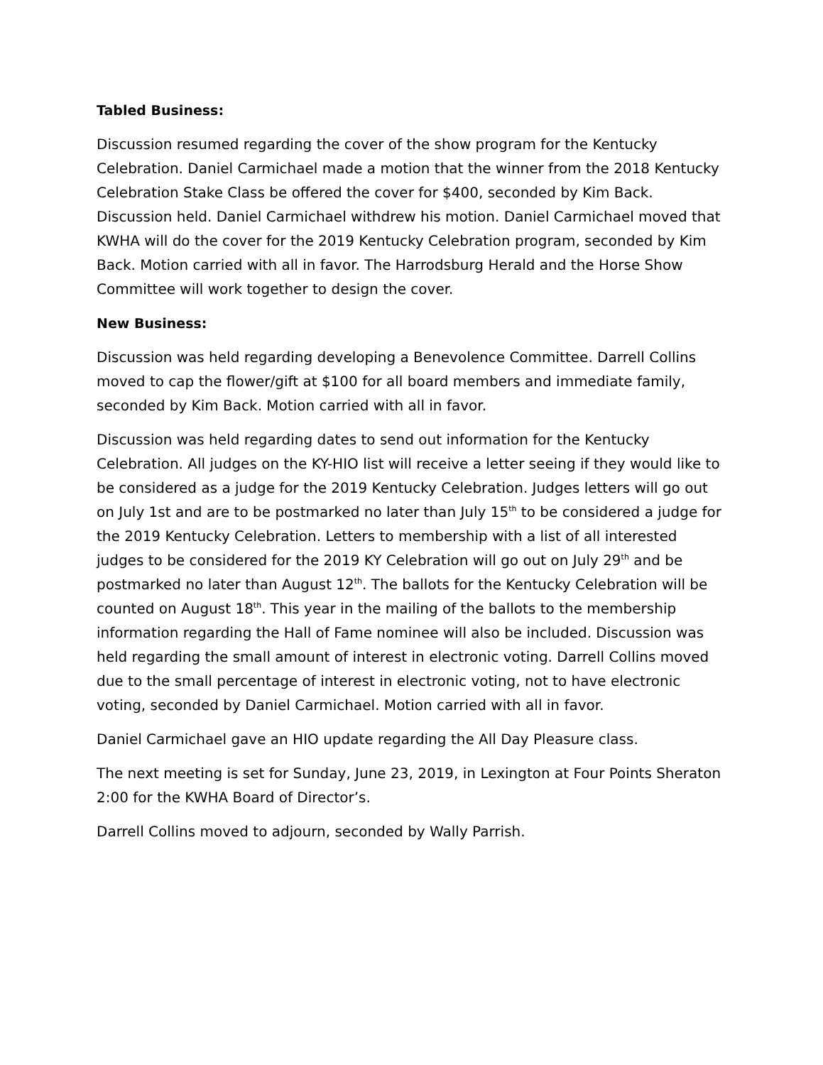Tabled Business:
Discussion resumed regarding the cover of the show program for the Kentucky Celebration. Daniel Carmichael made a motion that the winner from the 2018 Kentucky Celebration Stake Class be offered the cover for $400, seconded by Kim Back. Discussion held. Daniel Carmichael withdrew his motion. Daniel Carmichael moved that KWHA will do the cover for the 2019 Kentucky Celebration program, seconded by Kim Back. Motion carried with all in favor. The Harrodsburg Herald and the Horse Show Committee will work together to design the cover.
New Business:
Discussion was held regarding developing a Benevolence Committee. Darrell Collins moved to cap the flower/gift at $100 for all board members and immediate family, seconded by Kim Back. Motion carried with all in favor.
Discussion was held regarding dates to send out information for the Kentucky Celebration. All judges on the KY-HIO list will receive a letter seeing if they would like to be considered as a judge for the 2019 Kentucky Celebration. Judges letters will go out on July 1st and are to be postmarked no later than July 15<sup>th</sup> to be considered a judge for the 2019 Kentucky Celebration. Letters to membership with a list of all interested judges to be considered for the 2019 KY Celebration will go out on July 29<sup>th</sup> and be postmarked no later than August 12<sup>th</sup>. The ballots for the Kentucky Celebration will be counted on August 18<sup>th</sup>. This year in the mailing of the ballots to the membership information regarding the Hall of Fame nominee will also be included. Discussion was held regarding the small amount of interest in electronic voting. Darrell Collins moved due to the small percentage of interest in electronic voting, not to have electronic voting, seconded by Daniel Carmichael. Motion carried with all in favor.
Daniel Carmichael gave an HIO update regarding the All Day Pleasure class.
The next meeting is set for Sunday, June 23, 2019, in Lexington at Four Points Sheraton 2:00 for the KWHA Board of Director’s.
Darrell Collins moved to adjourn, seconded by Wally Parrish.